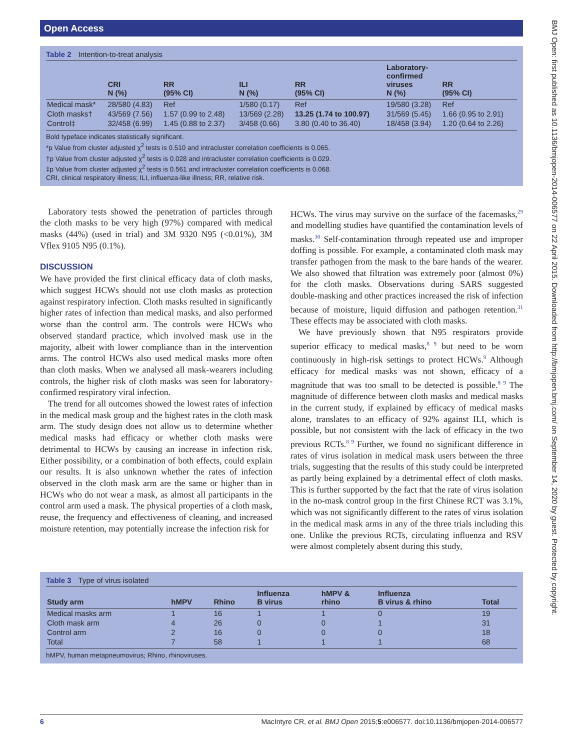Open Access
BMJ Open: first published as 10.1136/bmjopen-2014-006577 on 22 April 2015. Downloaded from http://bmjopen.bmj.com/ on September 14, 2020 by guest. Protected by copyright.
Table 2 Intention-to-treat analysis
| | CRI N (%) | RR (95% CI) | ILI N (%) | RR (95% CI) | Laboratory- confirmed viruses N (%) | RR (95% CI) |
| --- | --- | --- | --- | --- | --- | --- |
| Medical mask* | 28/580 (4.83) | Ref | 1/580 (0.17) | Ref | 19/580 (3.28) | Ref |
| Cloth masks† | 43/569 (7.56) | 1.57 (0.99 to 2.48) | 13/569 (2.28) | 13.25 (1.74 to 100.97) | 31/569 (5.45) | 1.66 (0.95 to 2.91) |
| Control‡ | 32/458 (6.99) | 1.45 (0.88 to 2.37) | 3/458 (0.66) | 3.80 (0.40 to 36.40) | 18/458 (3.94) | 1.20 (0.64 to 2.26) |
Bold typeface indicates statistically significant.
*p Value from cluster adjusted χ<sup>2</sup> tests is 0.510 and intracluster correlation coefficients is 0.065.
†p Value from cluster adjusted χ<sup>2</sup> tests is 0.028 and intracluster correlation coefficients is 0.029.
‡p Value from cluster adjusted χ<sup>2</sup> tests is 0.561 and intracluster correlation coefficients is 0.068.
CRI, clinical respiratory illness; ILI, influenza-like illness; RR, relative risk.
Laboratory tests showed the penetration of particles through the cloth masks to be very high (97%) compared with medical masks (44%) (used in trial) and 3M 9320 N95 (<0.01%), 3M Vflex 9105 N95 (0.1%).
DISCUSSION
We have provided the first clinical efficacy data of cloth masks, which suggest HCWs should not use cloth masks as protection against respiratory infection. Cloth masks resulted in significantly higher rates of infection than medical masks, and also performed worse than the control arm. The controls were HCWs who observed standard practice, which involved mask use in the majority, albeit with lower compliance than in the intervention arms. The control HCWs also used medical masks more often than cloth masks. When we analysed all mask-wearers including controls, the higher risk of cloth masks was seen for laboratory-confirmed respiratory viral infection.
The trend for all outcomes showed the lowest rates of infection in the medical mask group and the highest rates in the cloth mask arm. The study design does not allow us to determine whether medical masks had efficacy or whether cloth masks were detrimental to HCWs by causing an increase in infection risk. Either possibility, or a combination of both effects, could explain our results. It is also unknown whether the rates of infection observed in the cloth mask arm are the same or higher than in HCWs who do not wear a mask, as almost all participants in the control arm used a mask. The physical properties of a cloth mask, reuse, the frequency and effectiveness of cleaning, and increased moisture retention, may potentially increase the infection risk for
HCWs. The virus may survive on the surface of the facemasks,<sup>29</sup> and modelling studies have quantified the contamination levels of masks.<sup>30</sup> Self-contamination through repeated use and improper doffing is possible. For example, a contaminated cloth mask may transfer pathogen from the mask to the bare hands of the wearer. We also showed that filtration was extremely poor (almost 0%) for the cloth masks. Observations during SARS suggested double-masking and other practices increased the risk of infection because of moisture, liquid diffusion and pathogen retention.<sup>31</sup> These effects may be associated with cloth masks.
We have previously shown that N95 respirators provide superior efficacy to medical masks,<sup>8 9</sup> but need to be worn continuously in high-risk settings to protect HCWs.<sup>9</sup> Although efficacy for medical masks was not shown, efficacy of a magnitude that was too small to be detected is possible.<sup>8 9</sup> The magnitude of difference between cloth masks and medical masks in the current study, if explained by efficacy of medical masks alone, translates to an efficacy of 92% against ILI, which is possible, but not consistent with the lack of efficacy in the two previous RCTs.<sup>8 9</sup> Further, we found no significant difference in rates of virus isolation in medical mask users between the three trials, suggesting that the results of this study could be interpreted as partly being explained by a detrimental effect of cloth masks. This is further supported by the fact that the rate of virus isolation in the no-mask control group in the first Chinese RCT was 3.1%, which was not significantly different to the rates of virus isolation in the medical mask arms in any of the three trials including this one. Unlike the previous RCTs, circulating influenza and RSV were almost completely absent during this study,
Table 3 Type of virus isolated
| Study arm | hMPV | Rhino | Influenza B virus | hMPV & rhino | Influenza B virus & rhino | Total |
| --- | --- | --- | --- | --- | --- | --- |
| Medical masks arm | 1 | 16 | 1 | 1 | 0 | 19 |
| Cloth mask arm | 4 | 26 | 0 | 0 | 1 | 31 |
| Control arm | 2 | 16 | 0 | 0 | 0 | 18 |
| Total | 7 | 58 | 1 | 1 | 1 | 68 |
hMPV, human metapneumovirus; Rhino, rhinoviruses.
6 MacIntyre CR, et al. BMJ Open 2015;5:e006577. doi:10.1136/bmjopen-2014-006577